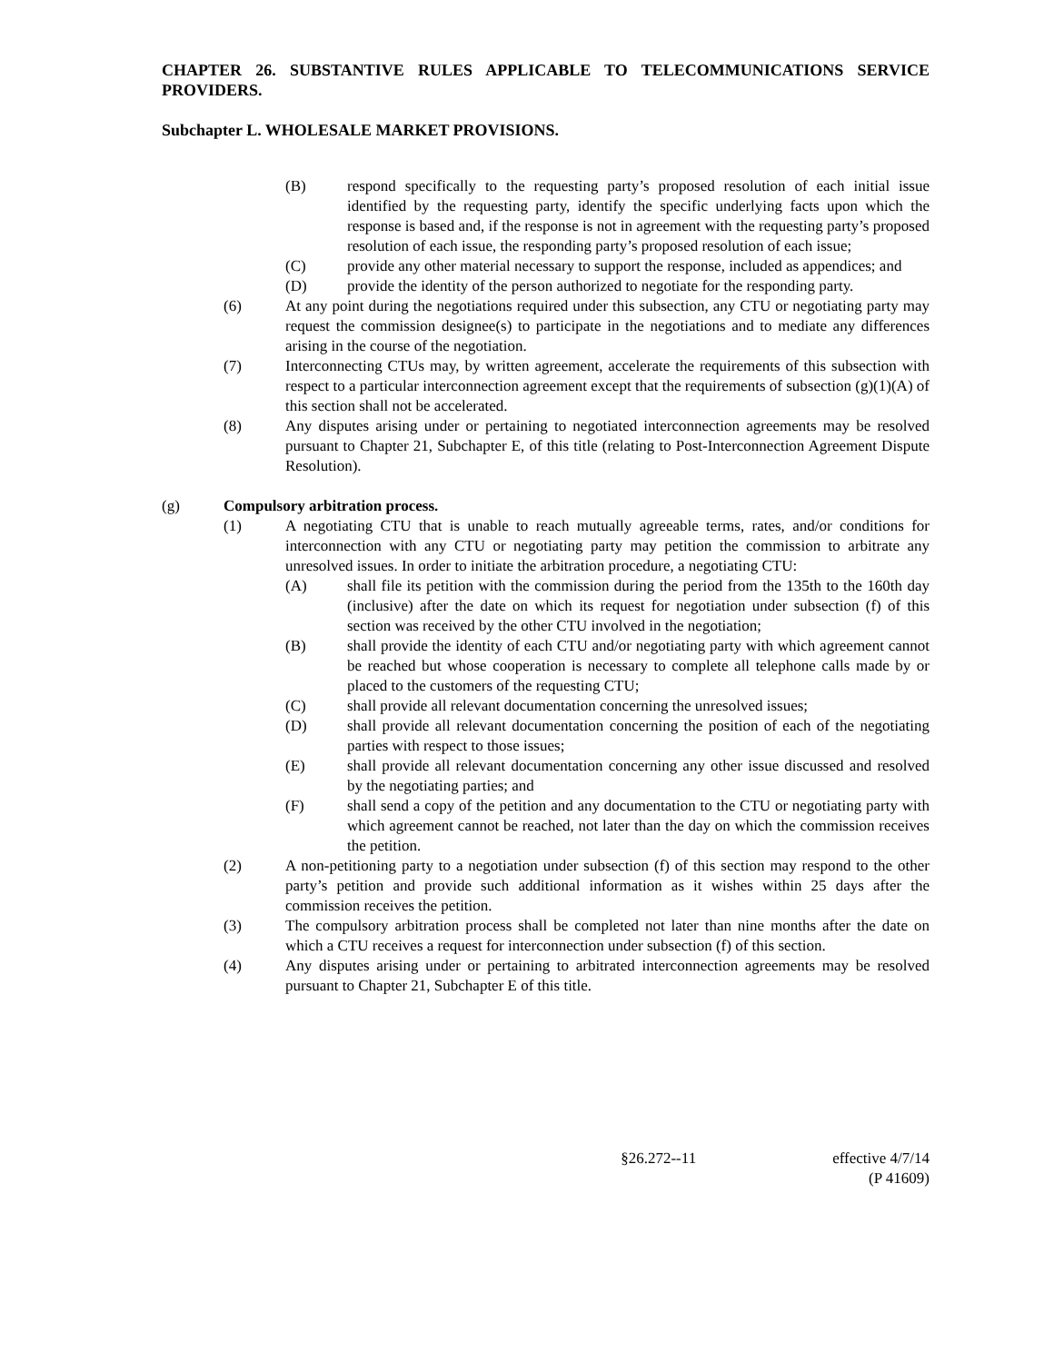CHAPTER 26. SUBSTANTIVE RULES APPLICABLE TO TELECOMMUNICATIONS SERVICE PROVIDERS.
Subchapter L. WHOLESALE MARKET PROVISIONS.
(B) respond specifically to the requesting party’s proposed resolution of each initial issue identified by the requesting party, identify the specific underlying facts upon which the response is based and, if the response is not in agreement with the requesting party’s proposed resolution of each issue, the responding party’s proposed resolution of each issue;
(C) provide any other material necessary to support the response, included as appendices; and
(D) provide the identity of the person authorized to negotiate for the responding party.
(6) At any point during the negotiations required under this subsection, any CTU or negotiating party may request the commission designee(s) to participate in the negotiations and to mediate any differences arising in the course of the negotiation.
(7) Interconnecting CTUs may, by written agreement, accelerate the requirements of this subsection with respect to a particular interconnection agreement except that the requirements of subsection (g)(1)(A) of this section shall not be accelerated.
(8) Any disputes arising under or pertaining to negotiated interconnection agreements may be resolved pursuant to Chapter 21, Subchapter E, of this title (relating to Post-Interconnection Agreement Dispute Resolution).
(g) Compulsory arbitration process.
(1) A negotiating CTU that is unable to reach mutually agreeable terms, rates, and/or conditions for interconnection with any CTU or negotiating party may petition the commission to arbitrate any unresolved issues. In order to initiate the arbitration procedure, a negotiating CTU:
(A) shall file its petition with the commission during the period from the 135th to the 160th day (inclusive) after the date on which its request for negotiation under subsection (f) of this section was received by the other CTU involved in the negotiation;
(B) shall provide the identity of each CTU and/or negotiating party with which agreement cannot be reached but whose cooperation is necessary to complete all telephone calls made by or placed to the customers of the requesting CTU;
(C) shall provide all relevant documentation concerning the unresolved issues;
(D) shall provide all relevant documentation concerning the position of each of the negotiating parties with respect to those issues;
(E) shall provide all relevant documentation concerning any other issue discussed and resolved by the negotiating parties; and
(F) shall send a copy of the petition and any documentation to the CTU or negotiating party with which agreement cannot be reached, not later than the day on which the commission receives the petition.
(2) A non-petitioning party to a negotiation under subsection (f) of this section may respond to the other party’s petition and provide such additional information as it wishes within 25 days after the commission receives the petition.
(3) The compulsory arbitration process shall be completed not later than nine months after the date on which a CTU receives a request for interconnection under subsection (f) of this section.
(4) Any disputes arising under or pertaining to arbitrated interconnection agreements may be resolved pursuant to Chapter 21, Subchapter E of this title.
§26.272--11 effective 4/7/14
(P 41609)